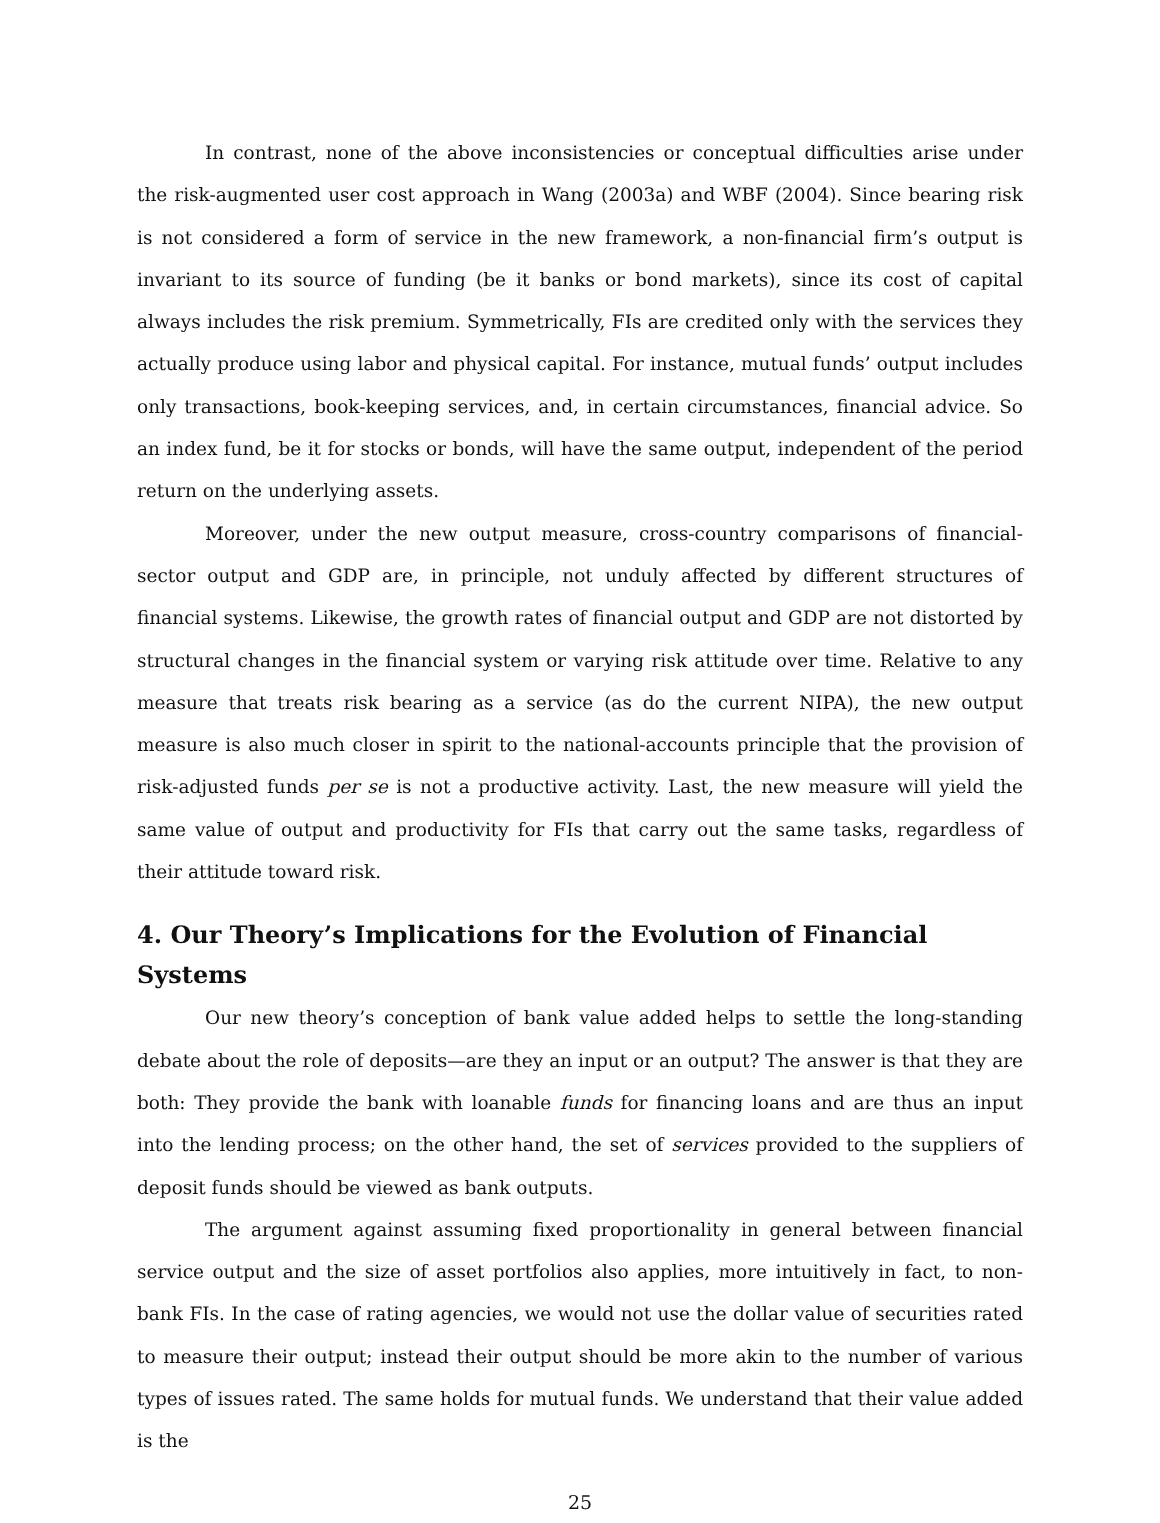In contrast, none of the above inconsistencies or conceptual difficulties arise under the risk-augmented user cost approach in Wang (2003a) and WBF (2004). Since bearing risk is not considered a form of service in the new framework, a non-financial firm’s output is invariant to its source of funding (be it banks or bond markets), since its cost of capital always includes the risk premium. Symmetrically, FIs are credited only with the services they actually produce using labor and physical capital. For instance, mutual funds’ output includes only transactions, book-keeping services, and, in certain circumstances, financial advice. So an index fund, be it for stocks or bonds, will have the same output, independent of the period return on the underlying assets.
Moreover, under the new output measure, cross-country comparisons of financial-sector output and GDP are, in principle, not unduly affected by different structures of financial systems. Likewise, the growth rates of financial output and GDP are not distorted by structural changes in the financial system or varying risk attitude over time. Relative to any measure that treats risk bearing as a service (as do the current NIPA), the new output measure is also much closer in spirit to the national-accounts principle that the provision of risk-adjusted funds per se is not a productive activity. Last, the new measure will yield the same value of output and productivity for FIs that carry out the same tasks, regardless of their attitude toward risk.
4. Our Theory’s Implications for the Evolution of Financial Systems
Our new theory’s conception of bank value added helps to settle the long-standing debate about the role of deposits—are they an input or an output? The answer is that they are both: They provide the bank with loanable funds for financing loans and are thus an input into the lending process; on the other hand, the set of services provided to the suppliers of deposit funds should be viewed as bank outputs.
The argument against assuming fixed proportionality in general between financial service output and the size of asset portfolios also applies, more intuitively in fact, to non-bank FIs. In the case of rating agencies, we would not use the dollar value of securities rated to measure their output; instead their output should be more akin to the number of various types of issues rated. The same holds for mutual funds. We understand that their value added is the
25